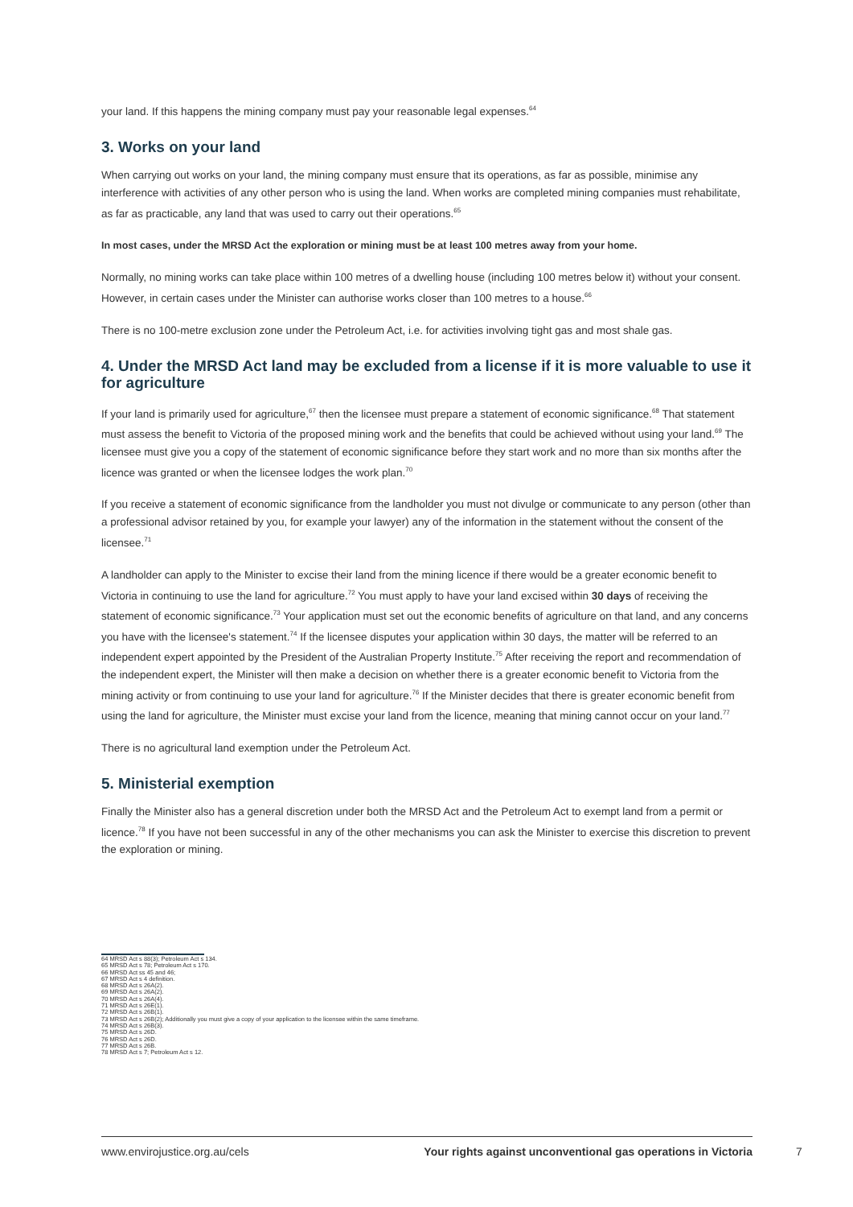your land. If this happens the mining company must pay your reasonable legal expenses.<sup>64</sup>
3. Works on your land
When carrying out works on your land, the mining company must ensure that its operations, as far as possible, minimise any interference with activities of any other person who is using the land. When works are completed mining companies must rehabilitate, as far as practicable, any land that was used to carry out their operations.<sup>65</sup>
In most cases, under the MRSD Act the exploration or mining must be at least 100 metres away from your home.
Normally, no mining works can take place within 100 metres of a dwelling house (including 100 metres below it) without your consent. However, in certain cases under the Minister can authorise works closer than 100 metres to a house.<sup>66</sup>
There is no 100-metre exclusion zone under the Petroleum Act, i.e. for activities involving tight gas and most shale gas.
4. Under the MRSD Act land may be excluded from a license if it is more valuable to use it for agriculture
If your land is primarily used for agriculture,<sup>67</sup> then the licensee must prepare a statement of economic significance.<sup>68</sup> That statement must assess the benefit to Victoria of the proposed mining work and the benefits that could be achieved without using your land.<sup>69</sup> The licensee must give you a copy of the statement of economic significance before they start work and no more than six months after the licence was granted or when the licensee lodges the work plan.<sup>70</sup>
If you receive a statement of economic significance from the landholder you must not divulge or communicate to any person (other than a professional advisor retained by you, for example your lawyer) any of the information in the statement without the consent of the licensee.<sup>71</sup>
A landholder can apply to the Minister to excise their land from the mining licence if there would be a greater economic benefit to Victoria in continuing to use the land for agriculture.<sup>72</sup> You must apply to have your land excised within 30 days of receiving the statement of economic significance.<sup>73</sup> Your application must set out the economic benefits of agriculture on that land, and any concerns you have with the licensee's statement.<sup>74</sup> If the licensee disputes your application within 30 days, the matter will be referred to an independent expert appointed by the President of the Australian Property Institute.<sup>75</sup> After receiving the report and recommendation of the independent expert, the Minister will then make a decision on whether there is a greater economic benefit to Victoria from the mining activity or from continuing to use your land for agriculture.<sup>76</sup> If the Minister decides that there is greater economic benefit from using the land for agriculture, the Minister must excise your land from the licence, meaning that mining cannot occur on your land.<sup>77</sup>
There is no agricultural land exemption under the Petroleum Act.
5. Ministerial exemption
Finally the Minister also has a general discretion under both the MRSD Act and the Petroleum Act to exempt land from a permit or licence.<sup>78</sup> If you have not been successful in any of the other mechanisms you can ask the Minister to exercise this discretion to prevent the exploration or mining.
64 MRSD Act s 88(3); Petroleum Act s 134.
65 MRSD Act s 78; Petroleum Act s 170.
66 MRSD Act ss 45 and 46;
67 MRSD Act s 4 definition.
68 MRSD Act s 26A(2).
69 MRSD Act s 26A(2).
70 MRSD Act s 26A(4).
71 MRSD Act s 26E(1).
72 MRSD Act s 26B(1).
73 MRSD Act s 26B(2); Additionally you must give a copy of your application to the licensee within the same timeframe.
74 MRSD Act s 26B(3).
75 MRSD Act s 26D.
76 MRSD Act s 26D.
77 MRSD Act s 26B.
78 MRSD Act s 7; Petroleum Act s 12.
www.envirojustice.org.au/cels Your rights against unconventional gas operations in Victoria
7